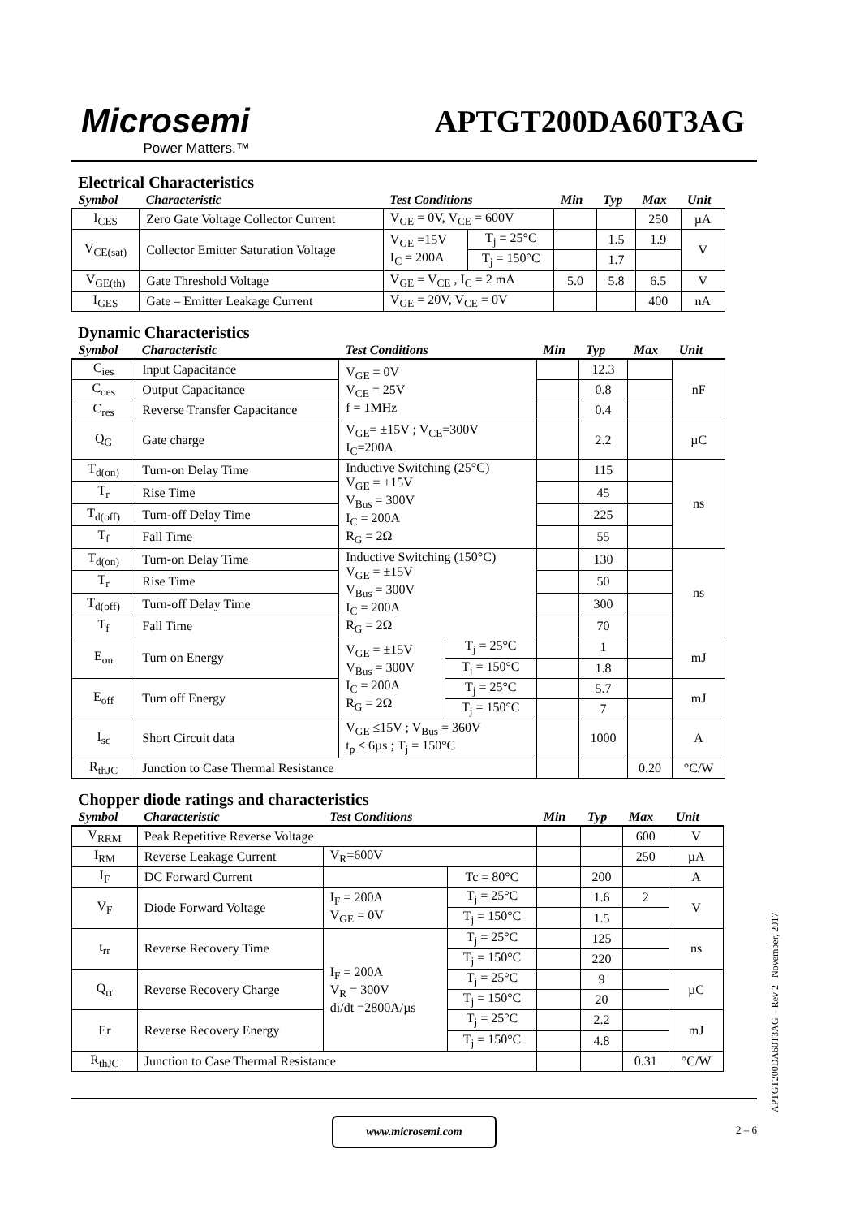Microsemi
Power Matters.™
APTGT200DA60T3AG
Electrical Characteristics
| Symbol | Characteristic | Test Conditions | | Min | Typ | Max | Unit |
| --- | --- | --- | --- | --- | --- | --- | --- |
| I<sub>CES</sub> | Zero Gate Voltage Collector Current | V<sub>GE</sub> = 0V, V<sub>CE</sub> = 600V | | | | 250 | µA |
| V<sub>CE(sat)</sub> | Collector Emitter Saturation Voltage | V<sub>GE</sub> =15V I<sub>C</sub> = 200A | T<sub>j</sub> = 25°C | | 1.5 | 1.9 | V |
| | | | T<sub>j</sub> = 150°C | | 1.7 | | |
| V<sub>GE(th)</sub> | Gate Threshold Voltage | V<sub>GE</sub> = V<sub>CE</sub> , I<sub>C</sub> = 2 mA | | 5.0 | 5.8 | 6.5 | V |
| I<sub>GES</sub> | Gate – Emitter Leakage Current | V<sub>GE</sub> = 20V, V<sub>CE</sub> = 0V | | | | 400 | nA |
Dynamic Characteristics
| Symbol | Characteristic | Test Conditions | | Min | Typ | Max | Unit |
| --- | --- | --- | --- | --- | --- | --- | --- |
| C<sub>ies</sub> | Input Capacitance | V<sub>GE</sub> = 0V V<sub>CE</sub> = 25V f = 1MHz | | | 12.3 | | nF |
| C<sub>oes</sub> | Output Capacitance | | | | 0.8 | | |
| C<sub>res</sub> | Reverse Transfer Capacitance | | | | 0.4 | | |
| Q<sub>G</sub> | Gate charge | V<sub>GE</sub>= ±15V ; V<sub>CE</sub>=300V I<sub>C</sub>=200A | | | 2.2 | | µC |
| T<sub>d(on)</sub> | Turn-on Delay Time | Inductive Switching (25°C) V<sub>GE</sub> = ±15V V<sub>Bus</sub> = 300V I<sub>C</sub> = 200A R<sub>G</sub> = 2Ω | | | 115 | | ns |
| T<sub>r</sub> | Rise Time | | | | 45 | | |
| T<sub>d(off)</sub> | Turn-off Delay Time | | | | 225 | | |
| T<sub>f</sub> | Fall Time | | | | 55 | | |
| T<sub>d(on)</sub> | Turn-on Delay Time | Inductive Switching (150°C) V<sub>GE</sub> = ±15V V<sub>Bus</sub> = 300V I<sub>C</sub> = 200A R<sub>G</sub> = 2Ω | | | 130 | | ns |
| T<sub>r</sub> | Rise Time | | | | 50 | | |
| T<sub>d(off)</sub> | Turn-off Delay Time | | | | 300 | | |
| T<sub>f</sub> | Fall Time | | | | 70 | | |
| E<sub>on</sub> | Turn on Energy | V<sub>GE</sub> = ±15V V<sub>Bus</sub> = 300V I<sub>C</sub> = 200A R<sub>G</sub> = 2Ω | T<sub>j</sub> = 25°C | | 1 | | mJ |
| | | | T<sub>j</sub> = 150°C | | 1.8 | | |
| E<sub>off</sub> | Turn off Energy | | T<sub>j</sub> = 25°C | | 5.7 | | mJ |
| | | | T<sub>j</sub> = 150°C | | 7 | | |
| I<sub>sc</sub> | Short Circuit data | V<sub>GE</sub> ≤15V ; V<sub>Bus</sub> = 360V t<sub>p</sub> ≤ 6µs ; T<sub>j</sub> = 150°C | | | 1000 | | A |
| R<sub>thJC</sub> | Junction to Case Thermal Resistance | | | | | 0.20 | °C/W |
Chopper diode ratings and characteristics
| Symbol | Characteristic | Test Conditions | | Min | Typ | Max | Unit |
| --- | --- | --- | --- | --- | --- | --- | --- |
| V<sub>RRM</sub> | Peak Repetitive Reverse Voltage | | | | | 600 | V |
| I<sub>RM</sub> | Reverse Leakage Current | V<sub>R</sub>=600V | | | | 250 | µA |
| I<sub>F</sub> | DC Forward Current | | Tc = 80°C | | 200 | | A |
| V<sub>F</sub> | Diode Forward Voltage | I<sub>F</sub> = 200A V<sub>GE</sub> = 0V | T<sub>j</sub> = 25°C | | 1.6 | 2 | V |
| | | | T<sub>j</sub> = 150°C | | 1.5 | | |
| t<sub>rr</sub> | Reverse Recovery Time | I<sub>F</sub> = 200A V<sub>R</sub> = 300V di/dt =2800A/µs | T<sub>j</sub> = 25°C | | 125 | | ns |
| | | | T<sub>j</sub> = 150°C | | 220 | | |
| Q<sub>rr</sub> | Reverse Recovery Charge | | T<sub>j</sub> = 25°C | | 9 | | µC |
| | | | T<sub>j</sub> = 150°C | | 20 | | |
| Er | Reverse Recovery Energy | | T<sub>j</sub> = 25°C | | 2.2 | | mJ |
| | | | T<sub>j</sub> = 150°C | | 4.8 | | |
| R<sub>thJC</sub> | Junction to Case Thermal Resistance | | | | | 0.31 | °C/W |
www.microsemi.com
2 – 6
APTGT200DA60T3AG – Rev 2 November, 2017